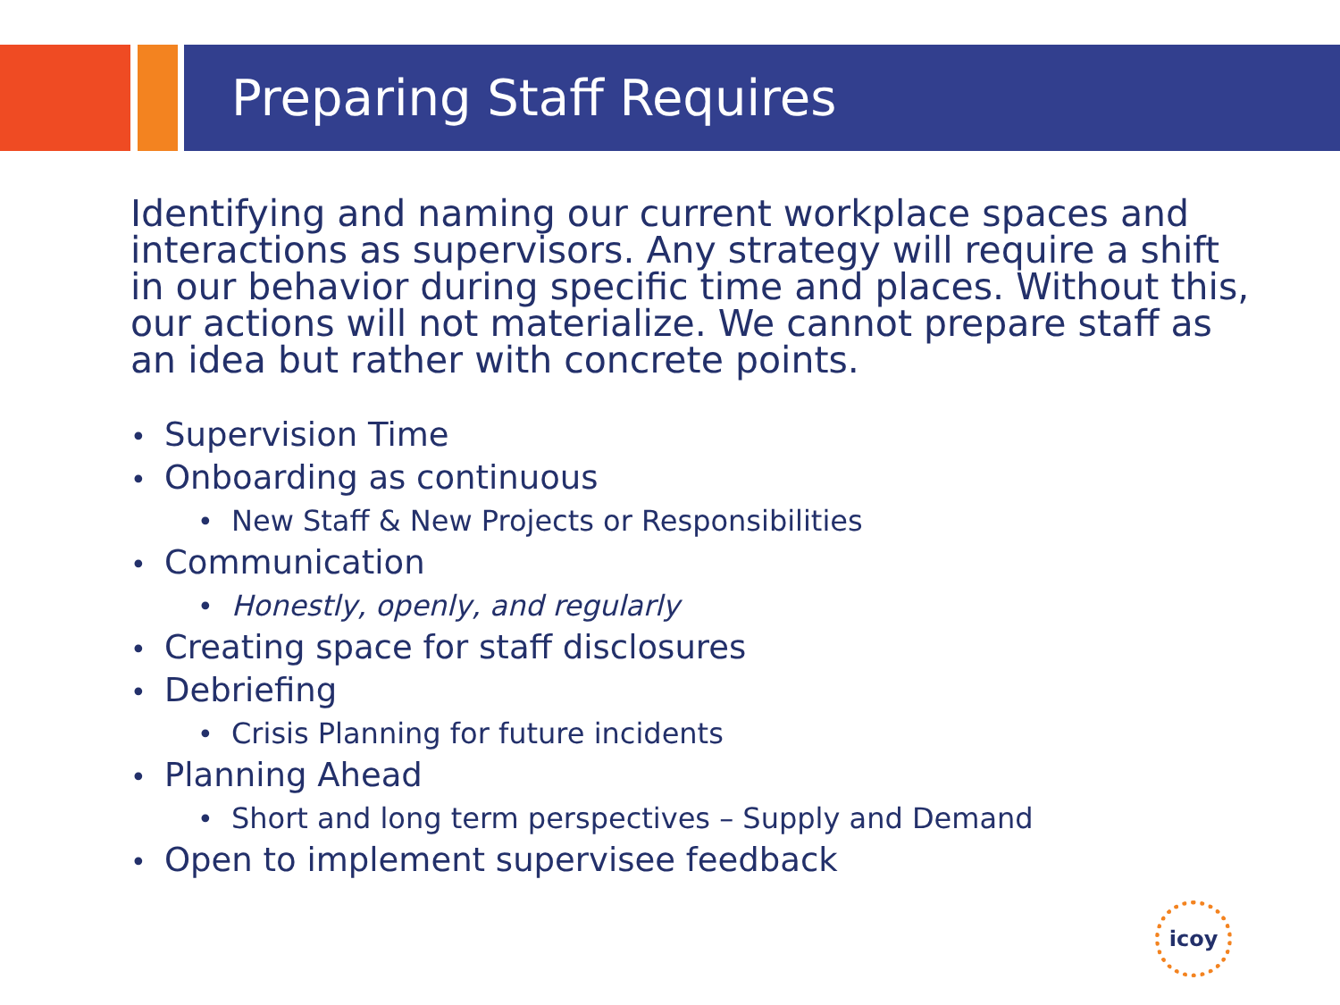Preparing Staff Requires
Identifying and naming our current workplace spaces and interactions as supervisors. Any strategy will require a shift in our behavior during specific time and places. Without this, our actions will not materialize. We cannot prepare staff as an idea but rather with concrete points.
• Supervision Time
• Onboarding as continuous
• New Staff & New Projects or Responsibilities
• Communication
• Honestly, openly, and regularly
• Creating space for staff disclosures
• Debriefing
• Crisis Planning for future incidents
• Planning Ahead
• Short and long term perspectives – Supply and Demand
• Open to implement supervisee feedback
icoy